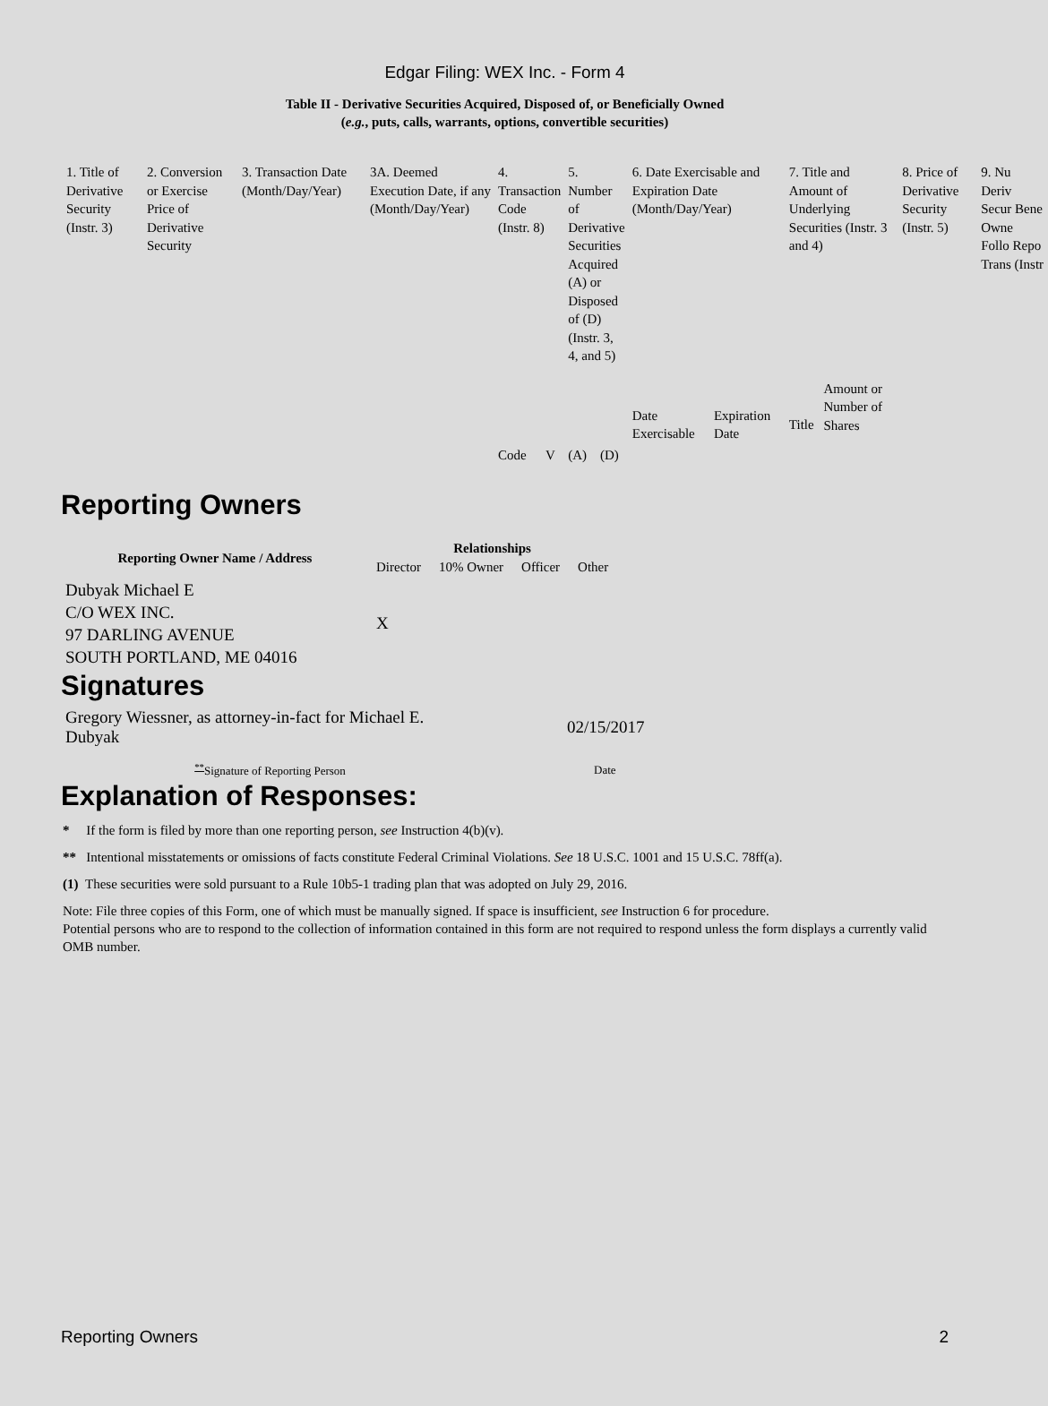Edgar Filing: WEX Inc. - Form 4
Table II - Derivative Securities Acquired, Disposed of, or Beneficially Owned
(e.g., puts, calls, warrants, options, convertible securities)
| 1. Title of Derivative Security (Instr. 3) | 2. Conversion or Exercise Price of Derivative Security | 3. Transaction Date (Month/Day/Year) | 3A. Deemed Execution Date, if any (Month/Day/Year) | 4. Transaction Code (Instr. 8) | | 5. Number of Derivative Securities Acquired (A) or Disposed of (D) (Instr. 3, 4, and 5) | | 6. Date Exercisable and Expiration Date (Month/Day/Year) | | 7. Title and Amount of Underlying Securities (Instr. 3 and 4) | | 8. Price of Derivative Security (Instr. 5) | 9. Nu Deriv Secur Bene Owne Follo Repo Trans (Instr |
| | | | | Code | V | (A) | (D) | Date Exercisable | Expiration Date | Title | Amount or Number of Shares | | |
Reporting Owners
| Reporting Owner Name / Address | Relationships | | | |
| --- | --- | --- | --- | --- |
| | Director | 10% Owner | Officer | Other |
| Dubyak Michael E C/O WEX INC. 97 DARLING AVENUE SOUTH PORTLAND, ME 04016 | X | | | |
Signatures
| Gregory Wiessner, as attorney-in-fact for Michael E. Dubyak | 02/15/2017 |
| <sup>**</sup> Signature of Reporting Person | Date |
Explanation of Responses:
* If the form is filed by more than one reporting person, see Instruction 4(b)(v).
** Intentional misstatements or omissions of facts constitute Federal Criminal Violations. See 18 U.S.C. 1001 and 15 U.S.C. 78ff(a).
(1) These securities were sold pursuant to a Rule 10b5-1 trading plan that was adopted on July 29, 2016.
Note: File three copies of this Form, one of which must be manually signed. If space is insufficient, see Instruction 6 for procedure.
Potential persons who are to respond to the collection of information contained in this form are not required to respond unless the form displays a currently valid OMB number.
Reporting Owners 2